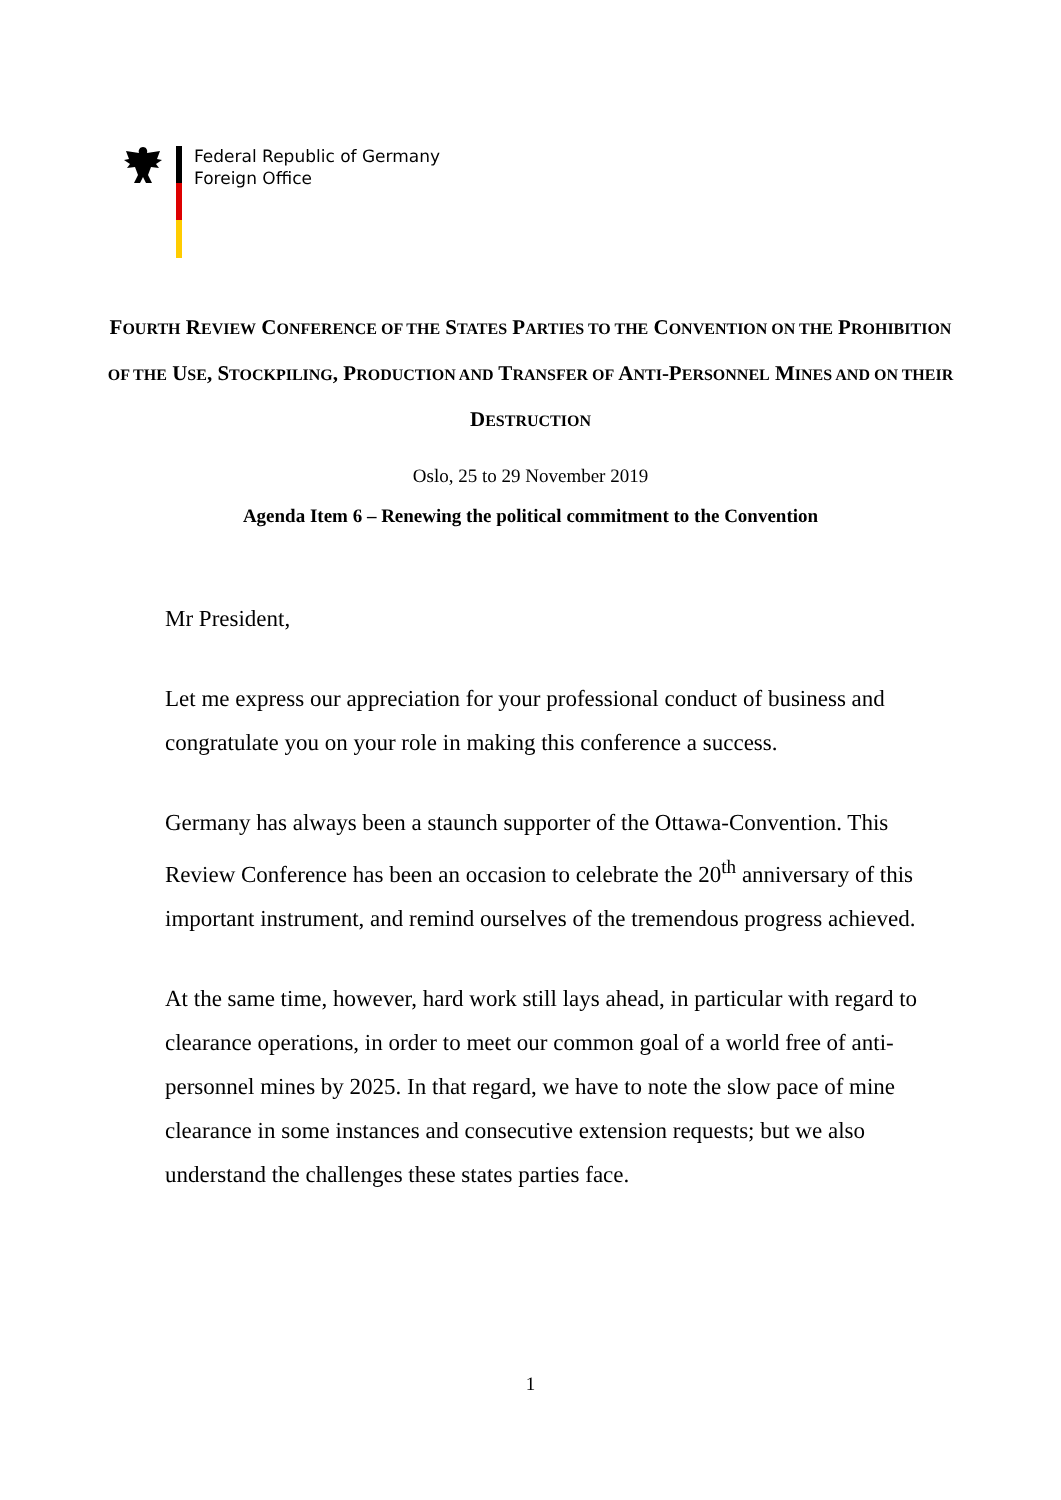Federal Republic of Germany
Foreign Office
FOURTH REVIEW CONFERENCE OF THE STATES PARTIES TO THE CONVENTION ON THE PROHIBITION OF THE USE, STOCKPILING, PRODUCTION AND TRANSFER OF ANTI-PERSONNEL MINES AND ON THEIR DESTRUCTION
Oslo, 25 to 29 November 2019
Agenda Item 6 – Renewing the political commitment to the Convention
Mr President,
Let me express our appreciation for your professional conduct of business and congratulate you on your role in making this conference a success.
Germany has always been a staunch supporter of the Ottawa-Convention. This Review Conference has been an occasion to celebrate the 20<sup>th</sup> anniversary of this important instrument, and remind ourselves of the tremendous progress achieved.
At the same time, however, hard work still lays ahead, in particular with regard to clearance operations, in order to meet our common goal of a world free of anti-personnel mines by 2025. In that regard, we have to note the slow pace of mine clearance in some instances and consecutive extension requests; but we also understand the challenges these states parties face.
1